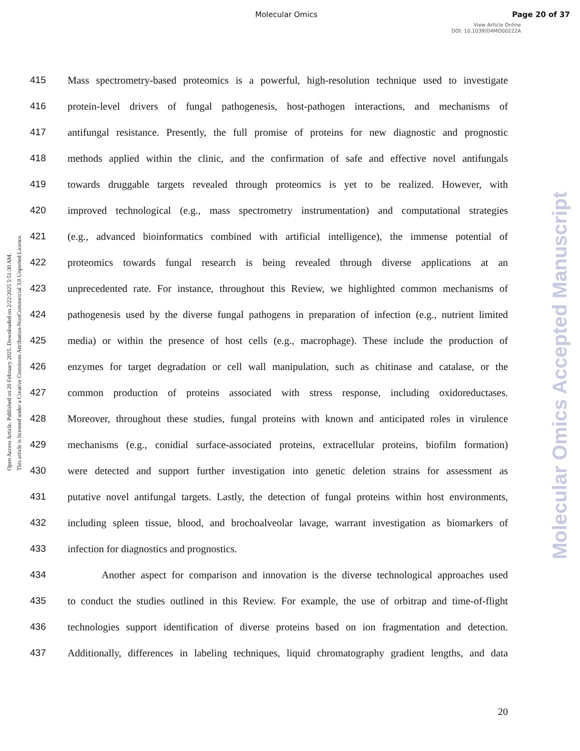Molecular Omics Page 20 of 37
View Article Online
DOI: 10.1039/D4MO00222A
Open Access Article. Published on 20 February 2025. Downloaded on 2/22/2025 5:51:30 AM.
This article is licensed under a Creative Commons Attribution-NonCommercial 3.0 Unported Licence.
Molecular Omics Accepted Manuscript
415 Mass spectrometry-based proteomics is a powerful, high-resolution technique used to investigate
416 protein-level drivers of fungal pathogenesis, host-pathogen interactions, and mechanisms of
417 antifungal resistance. Presently, the full promise of proteins for new diagnostic and prognostic
418 methods applied within the clinic, and the confirmation of safe and effective novel antifungals
419 towards druggable targets revealed through proteomics is yet to be realized. However, with
420 improved technological (e.g., mass spectrometry instrumentation) and computational strategies
421 (e.g., advanced bioinformatics combined with artificial intelligence), the immense potential of
422 proteomics towards fungal research is being revealed through diverse applications at an
423 unprecedented rate. For instance, throughout this Review, we highlighted common mechanisms of
424 pathogenesis used by the diverse fungal pathogens in preparation of infection (e.g., nutrient limited
425 media) or within the presence of host cells (e.g., macrophage). These include the production of
426 enzymes for target degradation or cell wall manipulation, such as chitinase and catalase, or the
427 common production of proteins associated with stress response, including oxidoreductases.
428 Moreover, throughout these studies, fungal proteins with known and anticipated roles in virulence
429 mechanisms (e.g., conidial surface-associated proteins, extracellular proteins, biofilm formation)
430 were detected and support further investigation into genetic deletion strains for assessment as
431 putative novel antifungal targets. Lastly, the detection of fungal proteins within host environments,
432 including spleen tissue, blood, and brochoalveolar lavage, warrant investigation as biomarkers of
433 infection for diagnostics and prognostics.
434 Another aspect for comparison and innovation is the diverse technological approaches used
435 to conduct the studies outlined in this Review. For example, the use of orbitrap and time-of-flight
436 technologies support identification of diverse proteins based on ion fragmentation and detection.
437 Additionally, differences in labeling techniques, liquid chromatography gradient lengths, and data
20